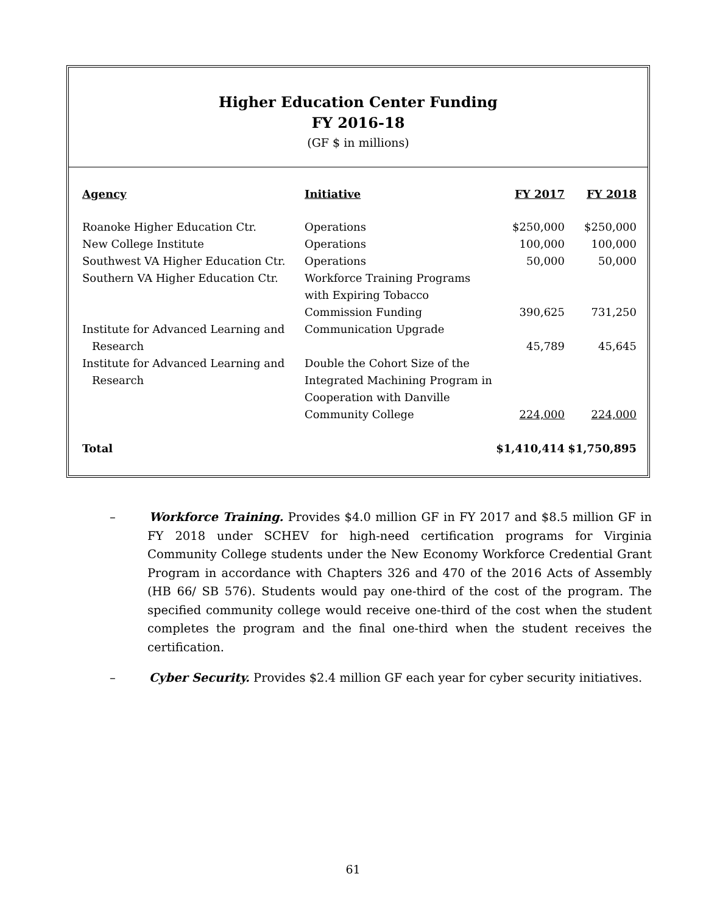Higher Education Center Funding
FY 2016-18
(GF $ in millions)
| Agency | Initiative | FY 2017 | FY 2018 |
| --- | --- | --- | --- |
| Roanoke Higher Education Ctr. | Operations | $250,000 | $250,000 |
| New College Institute | Operations | 100,000 | 100,000 |
| Southwest VA Higher Education Ctr. | Operations | 50,000 | 50,000 |
| Southern VA Higher Education Ctr. | Workforce Training Programs with Expiring Tobacco Commission Funding | 390,625 | 731,250 |
| Institute for Advanced Learning and Research | Communication Upgrade | 45,789 | 45,645 |
| Institute for Advanced Learning and Research | Double the Cohort Size of the Integrated Machining Program in Cooperation with Danville Community College | 224,000 | 224,000 |
| Total | | $1,410,414 | $1,750,895 |
– Workforce Training. Provides $4.0 million GF in FY 2017 and $8.5 million GF in FY 2018 under SCHEV for high-need certification programs for Virginia Community College students under the New Economy Workforce Credential Grant Program in accordance with Chapters 326 and 470 of the 2016 Acts of Assembly (HB 66/ SB 576). Students would pay one-third of the cost of the program. The specified community college would receive one-third of the cost when the student completes the program and the final one-third when the student receives the certification.
– Cyber Security. Provides $2.4 million GF each year for cyber security initiatives.
61